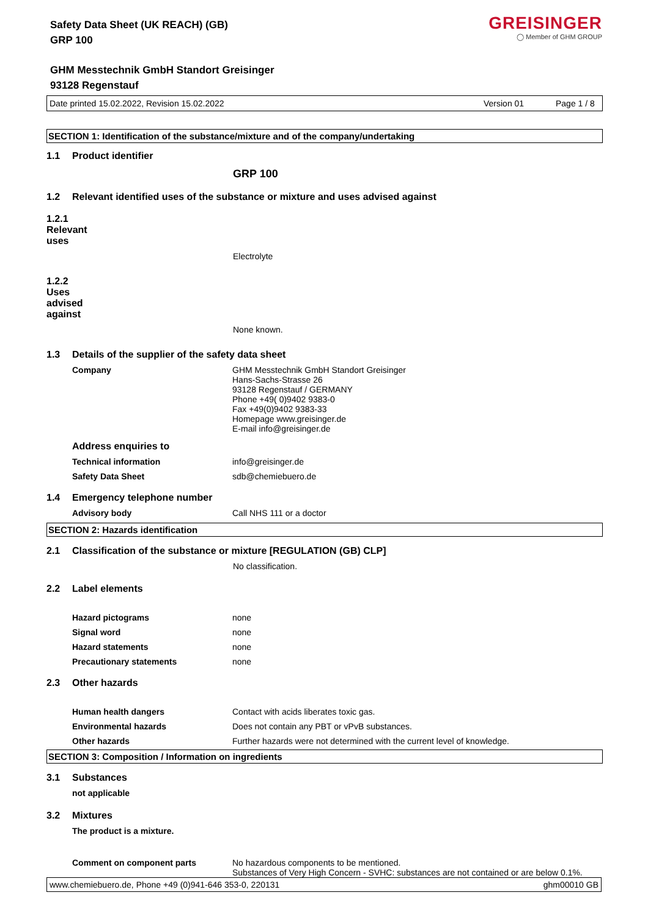Safety Data Sheet (UK REACH) (GB)
GRP 100
GREISINGER
◯ Member of GHM GROUP
GHM Messtechnik GmbH Standort Greisinger
93128 Regenstauf
Date printed 15.02.2022, Revision 15.02.2022 Version 01 Page 1 / 8
SECTION 1: Identification of the substance/mixture and of the company/undertaking
1.1 Product identifier
GRP 100
1.2 Relevant identified uses of the substance or mixture and uses advised against
1.2.1 Relevant uses
Electrolyte
1.2.2 Uses advised against
None known.
1.3 Details of the supplier of the safety data sheet
Company
GHM Messtechnik GmbH Standort Greisinger
Hans-Sachs-Strasse 26
93128 Regenstauf / GERMANY
Phone +49( 0)9402 9383-0
Fax +49(0)9402 9383-33
Homepage www.greisinger.de
E-mail info@greisinger.de
Address enquiries to
Technical information info@greisinger.de
Safety Data Sheet sdb@chemiebuero.de
1.4 Emergency telephone number
Advisory body Call NHS 111 or a doctor
SECTION 2: Hazards identification
2.1 Classification of the substance or mixture [REGULATION (GB) CLP]
No classification.
2.2 Label elements
Hazard pictograms none
Signal word none
Hazard statements none
Precautionary statements none
2.3 Other hazards
Human health dangers Contact with acids liberates toxic gas.
Environmental hazards Does not contain any PBT or vPvB substances.
Other hazards Further hazards were not determined with the current level of knowledge.
SECTION 3: Composition / Information on ingredients
3.1 Substances
not applicable
3.2 Mixtures
The product is a mixture.
Comment on component parts
No hazardous components to be mentioned.
Substances of Very High Concern - SVHC: substances are not contained or are below 0.1%.
www.chemiebuero.de, Phone +49 (0)941-646 353-0, 220131 ghm00010 GB